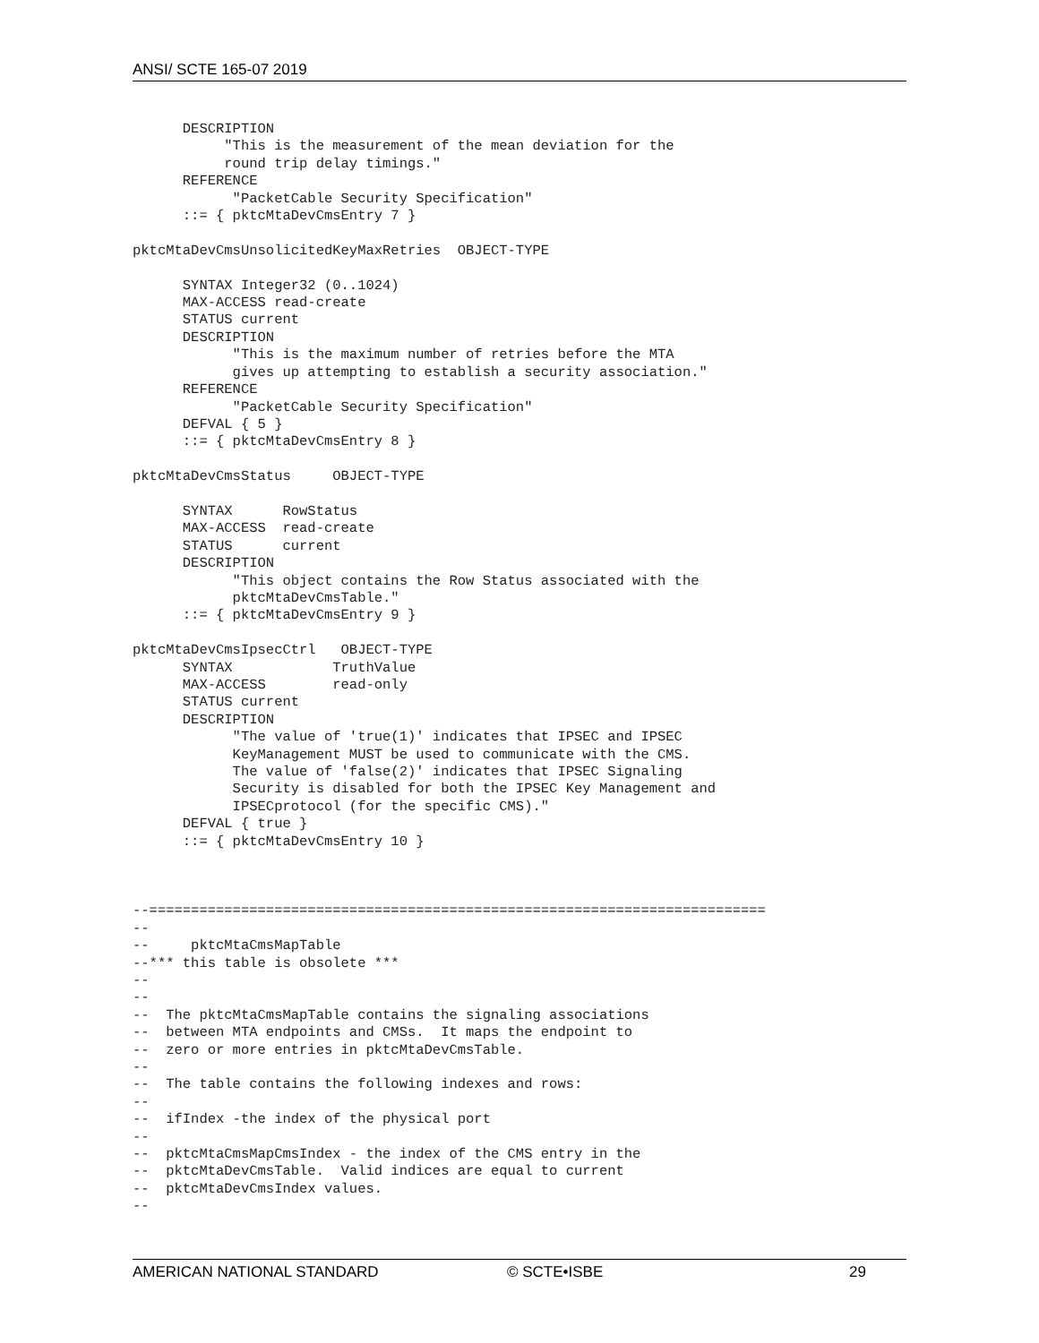ANSI/ SCTE 165-07 2019
      DESCRIPTION
           "This is the measurement of the mean deviation for the
           round trip delay timings."
      REFERENCE
            "PacketCable Security Specification"
      ::= { pktcMtaDevCmsEntry 7 }

pktcMtaDevCmsUnsolicitedKeyMaxRetries  OBJECT-TYPE

      SYNTAX Integer32 (0..1024)
      MAX-ACCESS read-create
      STATUS current
      DESCRIPTION
            "This is the maximum number of retries before the MTA
            gives up attempting to establish a security association."
      REFERENCE
            "PacketCable Security Specification"
      DEFVAL { 5 }
      ::= { pktcMtaDevCmsEntry 8 }

pktcMtaDevCmsStatus     OBJECT-TYPE

      SYNTAX      RowStatus
      MAX-ACCESS  read-create
      STATUS      current
      DESCRIPTION
            "This object contains the Row Status associated with the
            pktcMtaDevCmsTable."
      ::= { pktcMtaDevCmsEntry 9 }

pktcMtaDevCmsIpsecCtrl   OBJECT-TYPE
      SYNTAX            TruthValue
      MAX-ACCESS        read-only
      STATUS current
      DESCRIPTION
            "The value of 'true(1)' indicates that IPSEC and IPSEC
            KeyManagement MUST be used to communicate with the CMS.
            The value of 'false(2)' indicates that IPSEC Signaling
            Security is disabled for both the IPSEC Key Management and
            IPSECprotocol (for the specific CMS)."
      DEFVAL { true }
      ::= { pktcMtaDevCmsEntry 10 }



--==========================================================================
--
--     pktcMtaCmsMapTable
--*** this table is obsolete ***
--
--
--  The pktcMtaCmsMapTable contains the signaling associations
--  between MTA endpoints and CMSs.  It maps the endpoint to
--  zero or more entries in pktcMtaDevCmsTable.
--
--  The table contains the following indexes and rows:
--
--  ifIndex -the index of the physical port
--
--  pktcMtaCmsMapCmsIndex - the index of the CMS entry in the
--  pktcMtaDevCmsTable.  Valid indices are equal to current
--  pktcMtaDevCmsIndex values.
--
AMERICAN NATIONAL STANDARD © SCTE•ISBE 29